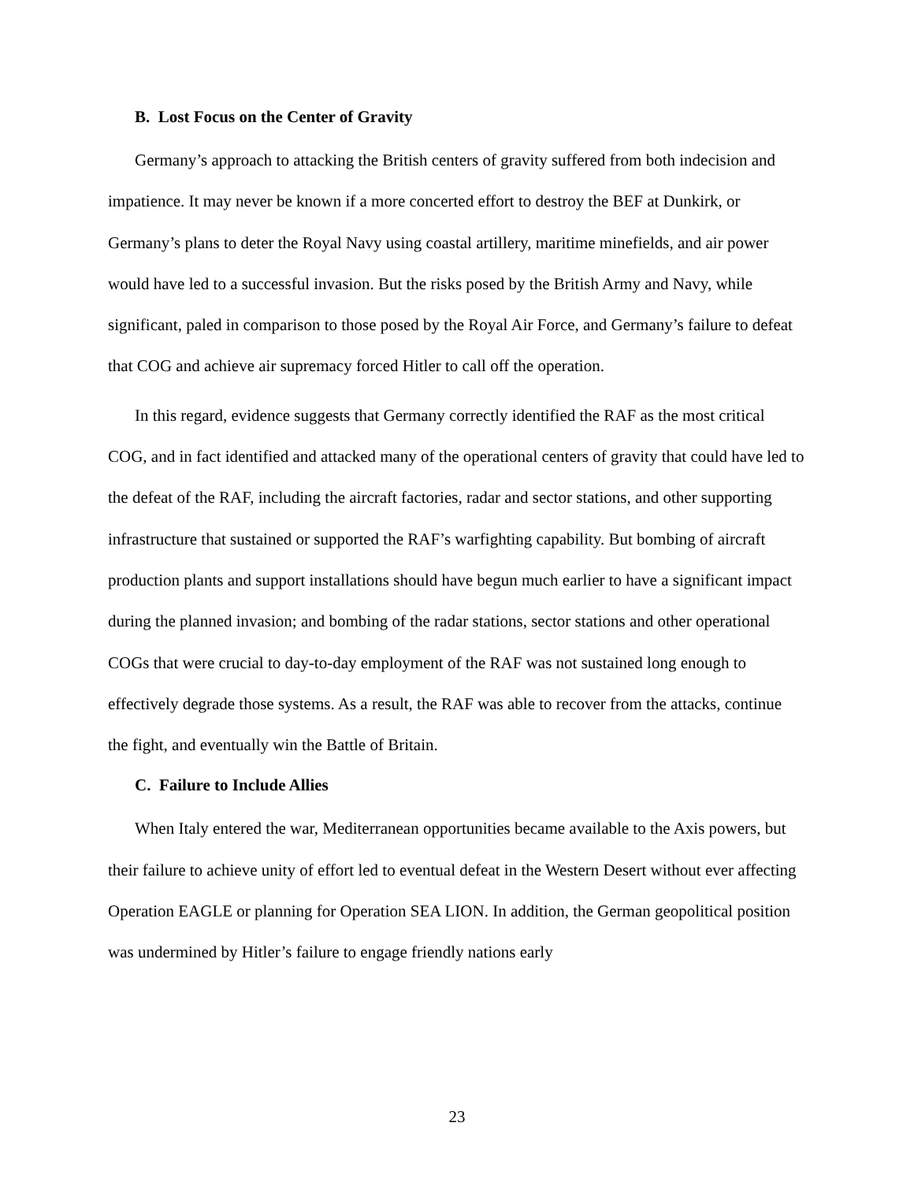B. Lost Focus on the Center of Gravity
Germany’s approach to attacking the British centers of gravity suffered from both indecision and impatience. It may never be known if a more concerted effort to destroy the BEF at Dunkirk, or Germany’s plans to deter the Royal Navy using coastal artillery, maritime minefields, and air power would have led to a successful invasion. But the risks posed by the British Army and Navy, while significant, paled in comparison to those posed by the Royal Air Force, and Germany’s failure to defeat that COG and achieve air supremacy forced Hitler to call off the operation.
In this regard, evidence suggests that Germany correctly identified the RAF as the most critical COG, and in fact identified and attacked many of the operational centers of gravity that could have led to the defeat of the RAF, including the aircraft factories, radar and sector stations, and other supporting infrastructure that sustained or supported the RAF’s warfighting capability. But bombing of aircraft production plants and support installations should have begun much earlier to have a significant impact during the planned invasion; and bombing of the radar stations, sector stations and other operational COGs that were crucial to day-to-day employment of the RAF was not sustained long enough to effectively degrade those systems. As a result, the RAF was able to recover from the attacks, continue the fight, and eventually win the Battle of Britain.
C. Failure to Include Allies
When Italy entered the war, Mediterranean opportunities became available to the Axis powers, but their failure to achieve unity of effort led to eventual defeat in the Western Desert without ever affecting Operation EAGLE or planning for Operation SEA LION. In addition, the German geopolitical position was undermined by Hitler’s failure to engage friendly nations early
23